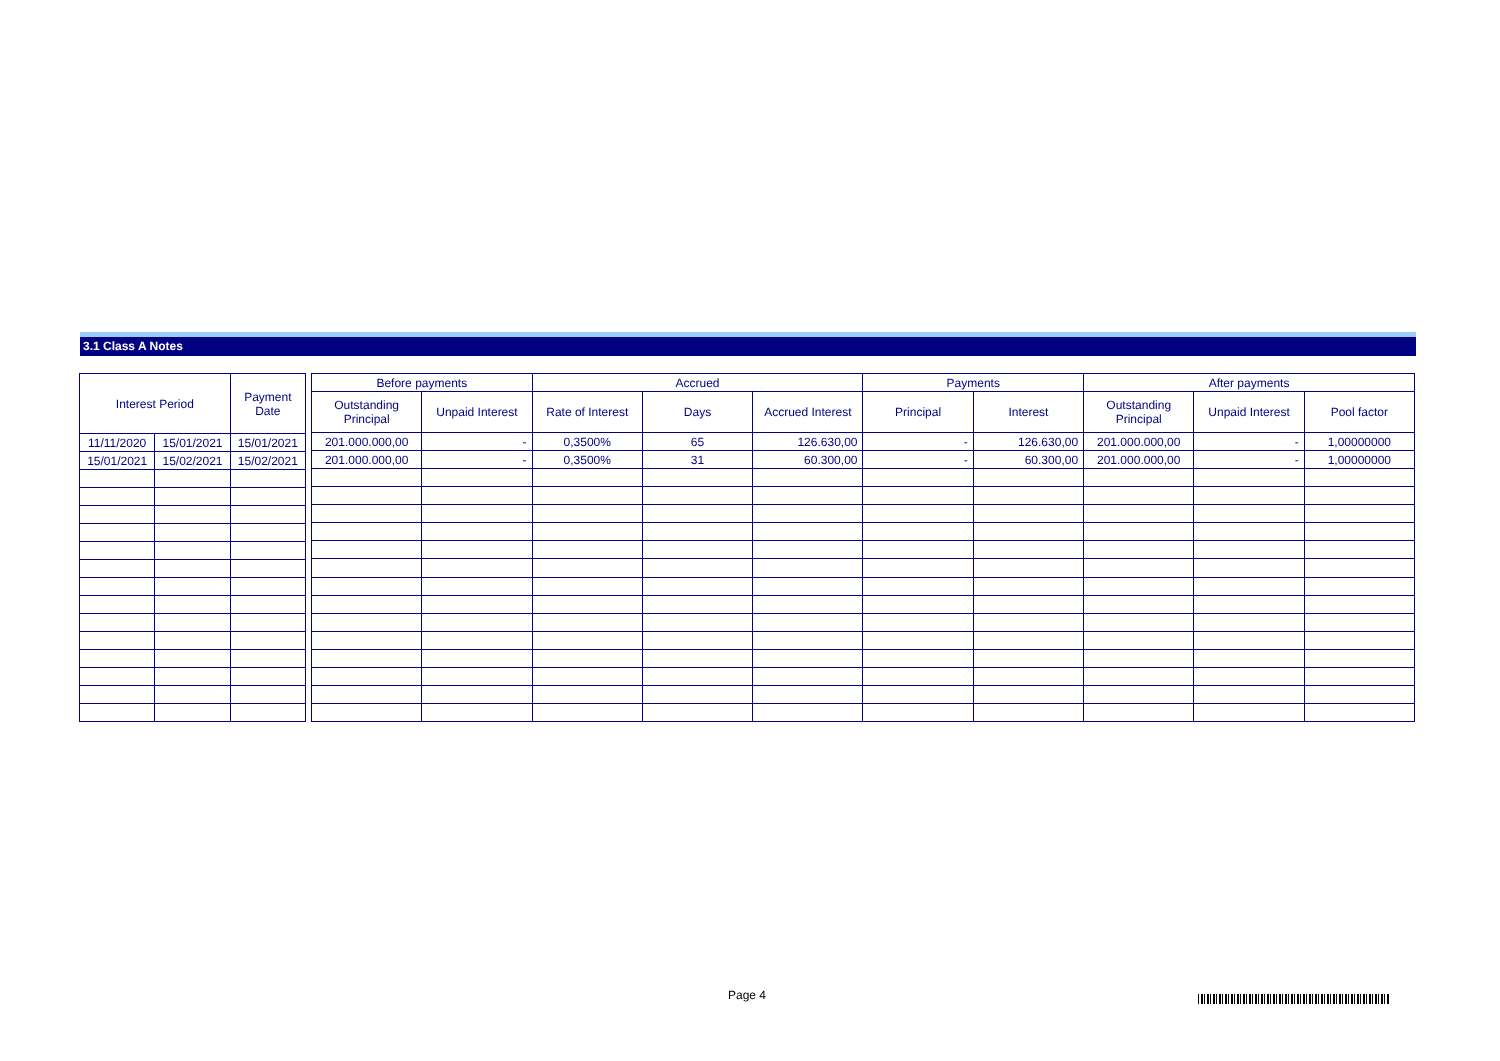3.1 Class A Notes
| Interest Period | | Payment Date |
| --- | --- | --- |
| 11/11/2020 | 15/01/2021 | 15/01/2021 |
| 15/01/2021 | 15/02/2021 | 15/02/2021 |
| Before payments | | Accrued | | | Payments | | After payments | | |
| --- | --- | --- | --- | --- | --- | --- | --- | --- | --- |
| Outstanding Principal | Unpaid Interest | Rate of Interest | Days | Accrued Interest | Principal | Interest | Outstanding Principal | Unpaid Interest | Pool factor |
| 201.000.000,00 | - | 0,3500% | 65 | 126.630,00 | - | 126.630,00 | 201.000.000,00 | - | 1,00000000 |
| 201.000.000,00 | - | 0,3500% | 31 | 60.300,00 | - | 60.300,00 | 201.000.000,00 | - | 1,00000000 |
Page 4